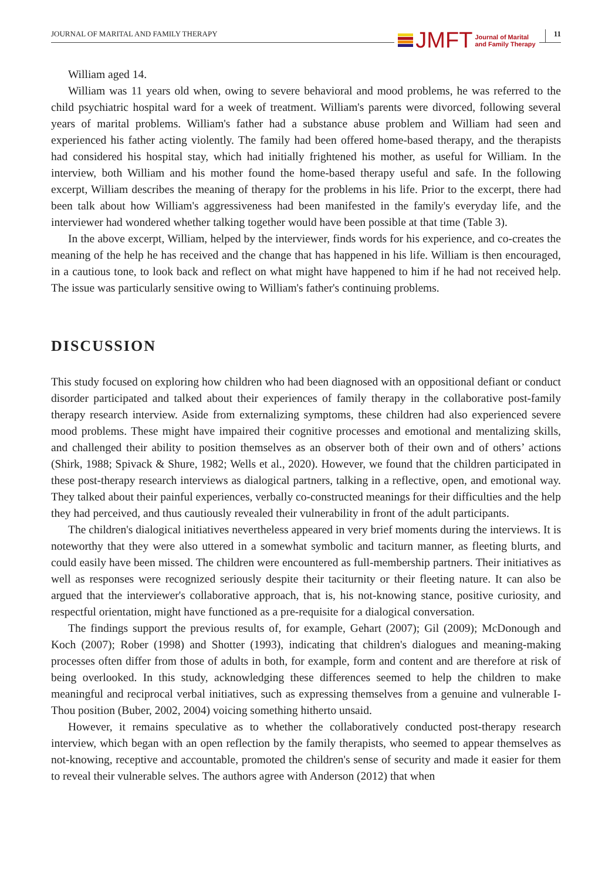JOURNAL OF MARITAL AND FAMILY THERAPY
JMFT Journal of Marital
and Family Therapy
11
William aged 14.
William was 11 years old when, owing to severe behavioral and mood problems, he was referred to the child psychiatric hospital ward for a week of treatment. William's parents were divorced, following several years of marital problems. William's father had a substance abuse problem and William had seen and experienced his father acting violently. The family had been offered home-based therapy, and the therapists had considered his hospital stay, which had initially frightened his mother, as useful for William. In the interview, both William and his mother found the home-based therapy useful and safe. In the following excerpt, William describes the meaning of therapy for the problems in his life. Prior to the excerpt, there had been talk about how William's aggressiveness had been manifested in the family's everyday life, and the interviewer had wondered whether talking together would have been possible at that time (Table 3).
In the above excerpt, William, helped by the interviewer, finds words for his experience, and co-creates the meaning of the help he has received and the change that has happened in his life. William is then encouraged, in a cautious tone, to look back and reflect on what might have happened to him if he had not received help. The issue was particularly sensitive owing to William's father's continuing problems.
DISCUSSION
This study focused on exploring how children who had been diagnosed with an oppositional defiant or conduct disorder participated and talked about their experiences of family therapy in the collaborative post-family therapy research interview. Aside from externalizing symptoms, these children had also experienced severe mood problems. These might have impaired their cognitive processes and emotional and mentalizing skills, and challenged their ability to position themselves as an observer both of their own and of others’ actions (Shirk, 1988; Spivack & Shure, 1982; Wells et al., 2020). However, we found that the children participated in these post-therapy research interviews as dialogical partners, talking in a reflective, open, and emotional way. They talked about their painful experiences, verbally co-constructed meanings for their difficulties and the help they had perceived, and thus cautiously revealed their vulnerability in front of the adult participants.
The children's dialogical initiatives nevertheless appeared in very brief moments during the interviews. It is noteworthy that they were also uttered in a somewhat symbolic and taciturn manner, as fleeting blurts, and could easily have been missed. The children were encountered as full-membership partners. Their initiatives as well as responses were recognized seriously despite their taciturnity or their fleeting nature. It can also be argued that the interviewer's collaborative approach, that is, his not-knowing stance, positive curiosity, and respectful orientation, might have functioned as a pre-requisite for a dialogical conversation.
The findings support the previous results of, for example, Gehart (2007); Gil (2009); McDonough and Koch (2007); Rober (1998) and Shotter (1993), indicating that children's dialogues and meaning-making processes often differ from those of adults in both, for example, form and content and are therefore at risk of being overlooked. In this study, acknowledging these differences seemed to help the children to make meaningful and reciprocal verbal initiatives, such as expressing themselves from a genuine and vulnerable I-Thou position (Buber, 2002, 2004) voicing something hitherto unsaid.
However, it remains speculative as to whether the collaboratively conducted post-therapy research interview, which began with an open reflection by the family therapists, who seemed to appear themselves as not-knowing, receptive and accountable, promoted the children's sense of security and made it easier for them to reveal their vulnerable selves. The authors agree with Anderson (2012) that when